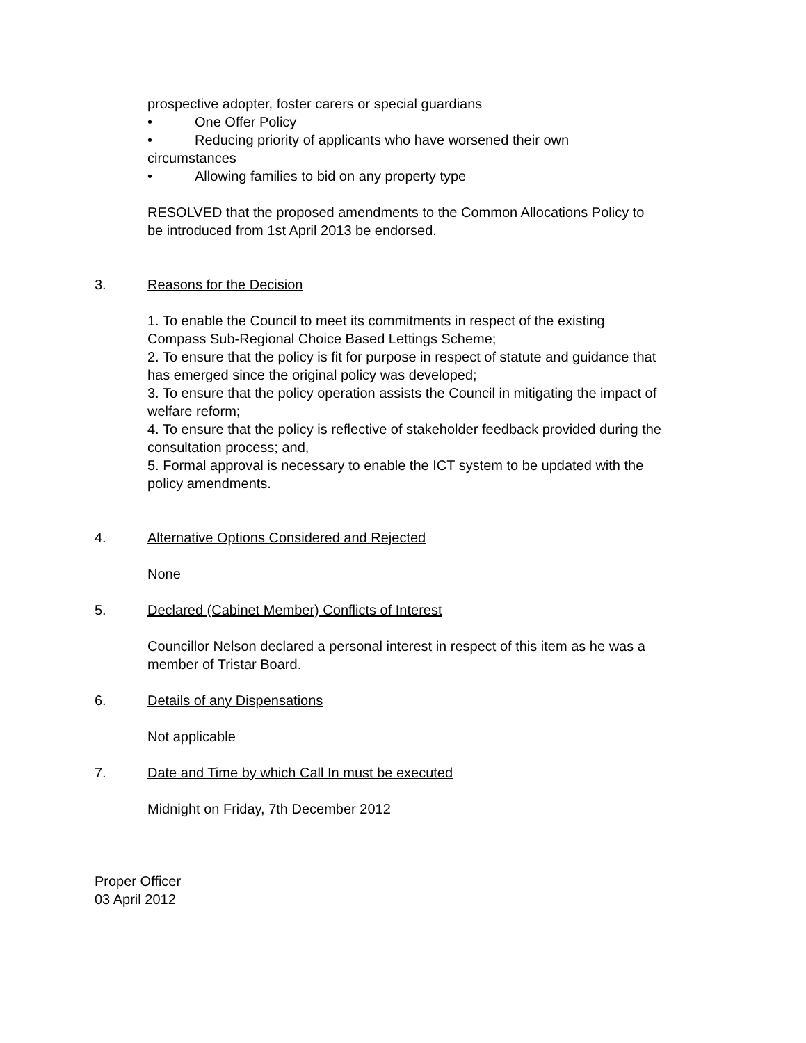prospective adopter, foster carers or special guardians
• One Offer Policy
• Reducing priority of applicants who have worsened their own
circumstances
• Allowing families to bid on any property type
RESOLVED that the proposed amendments to the Common Allocations Policy to be introduced from 1st April 2013 be endorsed.
3. Reasons for the Decision
1. To enable the Council to meet its commitments in respect of the existing Compass Sub-Regional Choice Based Lettings Scheme;
2. To ensure that the policy is fit for purpose in respect of statute and guidance that has emerged since the original policy was developed;
3. To ensure that the policy operation assists the Council in mitigating the impact of welfare reform;
4. To ensure that the policy is reflective of stakeholder feedback provided during the consultation process; and,
5. Formal approval is necessary to enable the ICT system to be updated with the policy amendments.
4. Alternative Options Considered and Rejected
None
5. Declared (Cabinet Member) Conflicts of Interest
Councillor Nelson declared a personal interest in respect of this item as he was a member of Tristar Board.
6. Details of any Dispensations
Not applicable
7. Date and Time by which Call In must be executed
Midnight on Friday, 7th December 2012
Proper Officer
03 April 2012